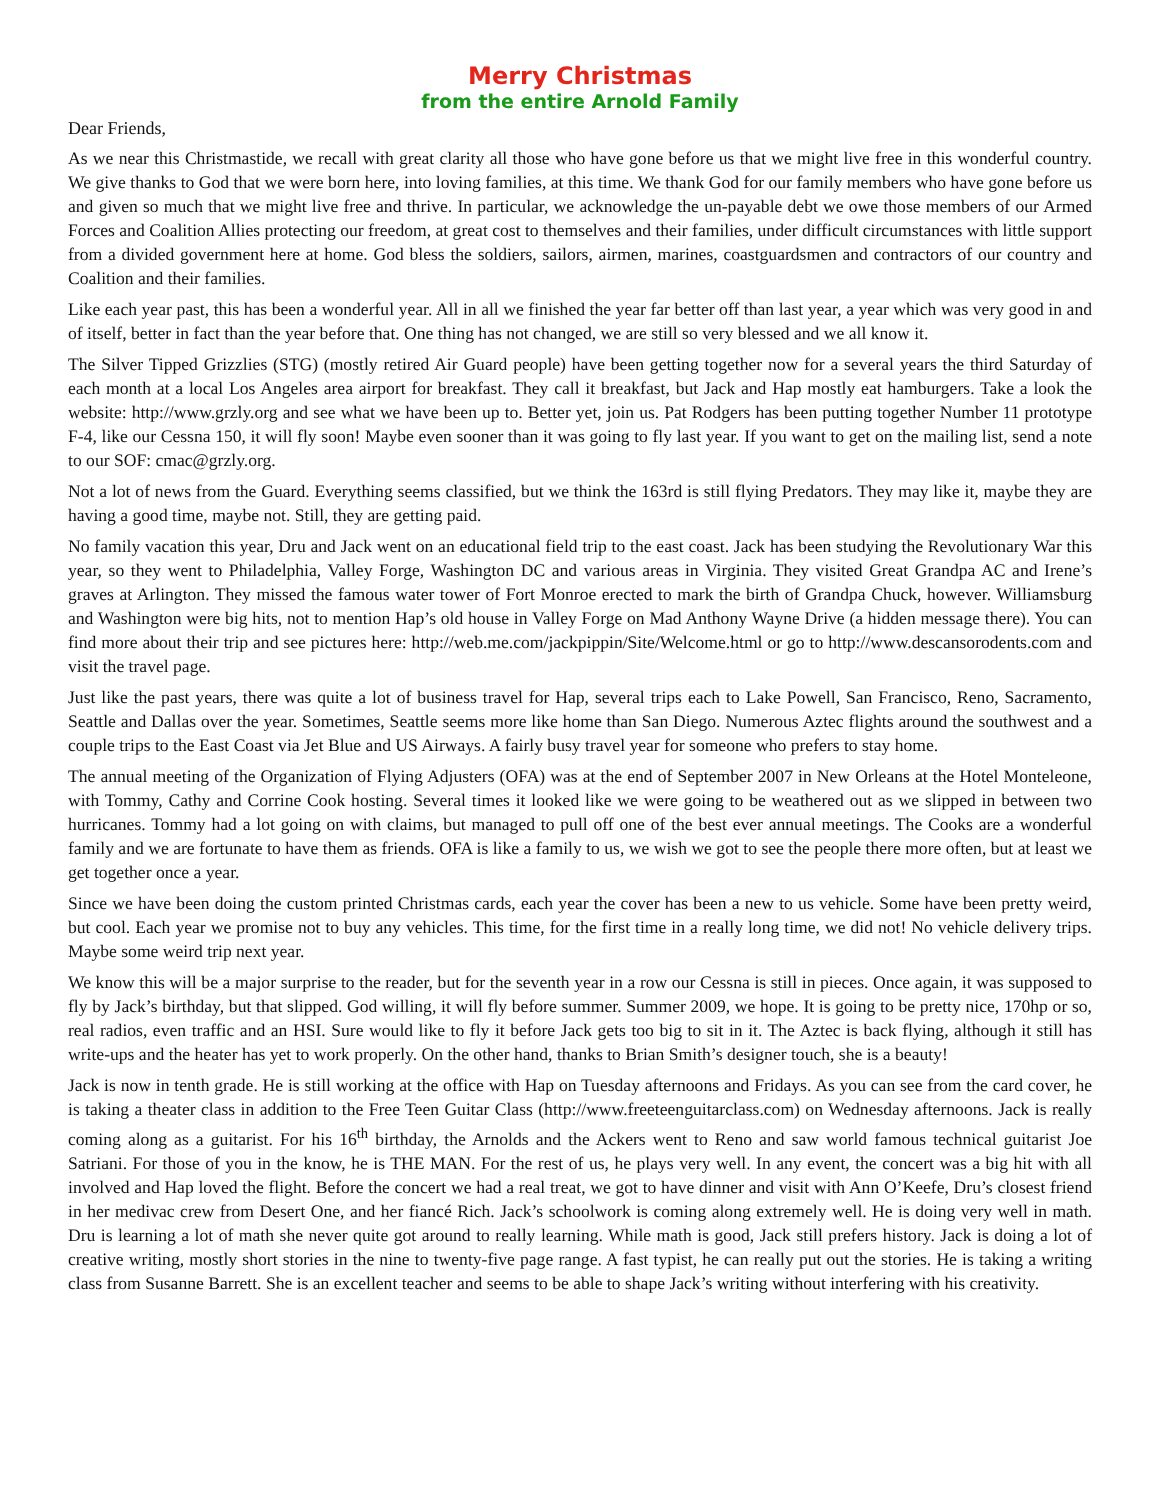Merry Christmas
from the entire Arnold Family
Dear Friends,
As we near this Christmastide, we recall with great clarity all those who have gone before us that we might live free in this wonderful country. We give thanks to God that we were born here, into loving families, at this time. We thank God for our family members who have gone before us and given so much that we might live free and thrive. In particular, we acknowledge the un-payable debt we owe those members of our Armed Forces and Coalition Allies protecting our freedom, at great cost to themselves and their families, under difficult circumstances with little support from a divided government here at home. God bless the soldiers, sailors, airmen, marines, coastguardsmen and contractors of our country and Coalition and their families.
Like each year past, this has been a wonderful year. All in all we finished the year far better off than last year, a year which was very good in and of itself, better in fact than the year before that. One thing has not changed, we are still so very blessed and we all know it.
The Silver Tipped Grizzlies (STG) (mostly retired Air Guard people) have been getting together now for a several years the third Saturday of each month at a local Los Angeles area airport for breakfast. They call it breakfast, but Jack and Hap mostly eat hamburgers. Take a look the website: http://www.grzly.org and see what we have been up to. Better yet, join us. Pat Rodgers has been putting together Number 11 prototype F-4, like our Cessna 150, it will fly soon! Maybe even sooner than it was going to fly last year. If you want to get on the mailing list, send a note to our SOF: cmac@grzly.org.
Not a lot of news from the Guard. Everything seems classified, but we think the 163rd is still flying Predators. They may like it, maybe they are having a good time, maybe not. Still, they are getting paid.
No family vacation this year, Dru and Jack went on an educational field trip to the east coast. Jack has been studying the Revolutionary War this year, so they went to Philadelphia, Valley Forge, Washington DC and various areas in Virginia. They visited Great Grandpa AC and Irene’s graves at Arlington. They missed the famous water tower of Fort Monroe erected to mark the birth of Grandpa Chuck, however. Williamsburg and Washington were big hits, not to mention Hap’s old house in Valley Forge on Mad Anthony Wayne Drive (a hidden message there). You can find more about their trip and see pictures here: http://web.me.com/jackpippin/Site/Welcome.html or go to http://www.descansorodents.com and visit the travel page.
Just like the past years, there was quite a lot of business travel for Hap, several trips each to Lake Powell, San Francisco, Reno, Sacramento, Seattle and Dallas over the year. Sometimes, Seattle seems more like home than San Diego. Numerous Aztec flights around the southwest and a couple trips to the East Coast via Jet Blue and US Airways. A fairly busy travel year for someone who prefers to stay home.
The annual meeting of the Organization of Flying Adjusters (OFA) was at the end of September 2007 in New Orleans at the Hotel Monteleone, with Tommy, Cathy and Corrine Cook hosting. Several times it looked like we were going to be weathered out as we slipped in between two hurricanes. Tommy had a lot going on with claims, but managed to pull off one of the best ever annual meetings. The Cooks are a wonderful family and we are fortunate to have them as friends. OFA is like a family to us, we wish we got to see the people there more often, but at least we get together once a year.
Since we have been doing the custom printed Christmas cards, each year the cover has been a new to us vehicle. Some have been pretty weird, but cool. Each year we promise not to buy any vehicles. This time, for the first time in a really long time, we did not! No vehicle delivery trips. Maybe some weird trip next year.
We know this will be a major surprise to the reader, but for the seventh year in a row our Cessna is still in pieces. Once again, it was supposed to fly by Jack’s birthday, but that slipped. God willing, it will fly before summer. Summer 2009, we hope. It is going to be pretty nice, 170hp or so, real radios, even traffic and an HSI. Sure would like to fly it before Jack gets too big to sit in it. The Aztec is back flying, although it still has write-ups and the heater has yet to work properly. On the other hand, thanks to Brian Smith’s designer touch, she is a beauty!
Jack is now in tenth grade. He is still working at the office with Hap on Tuesday afternoons and Fridays. As you can see from the card cover, he is taking a theater class in addition to the Free Teen Guitar Class (http://www.freeteenguitarclass.com) on Wednesday afternoons. Jack is really coming along as a guitarist. For his 16<sup>th</sup> birthday, the Arnolds and the Ackers went to Reno and saw world famous technical guitarist Joe Satriani. For those of you in the know, he is THE MAN. For the rest of us, he plays very well. In any event, the concert was a big hit with all involved and Hap loved the flight. Before the concert we had a real treat, we got to have dinner and visit with Ann O’Keefe, Dru’s closest friend in her medivac crew from Desert One, and her fiancé Rich. Jack’s schoolwork is coming along extremely well. He is doing very well in math. Dru is learning a lot of math she never quite got around to really learning. While math is good, Jack still prefers history. Jack is doing a lot of creative writing, mostly short stories in the nine to twenty-five page range. A fast typist, he can really put out the stories. He is taking a writing class from Susanne Barrett. She is an excellent teacher and seems to be able to shape Jack’s writing without interfering with his creativity.